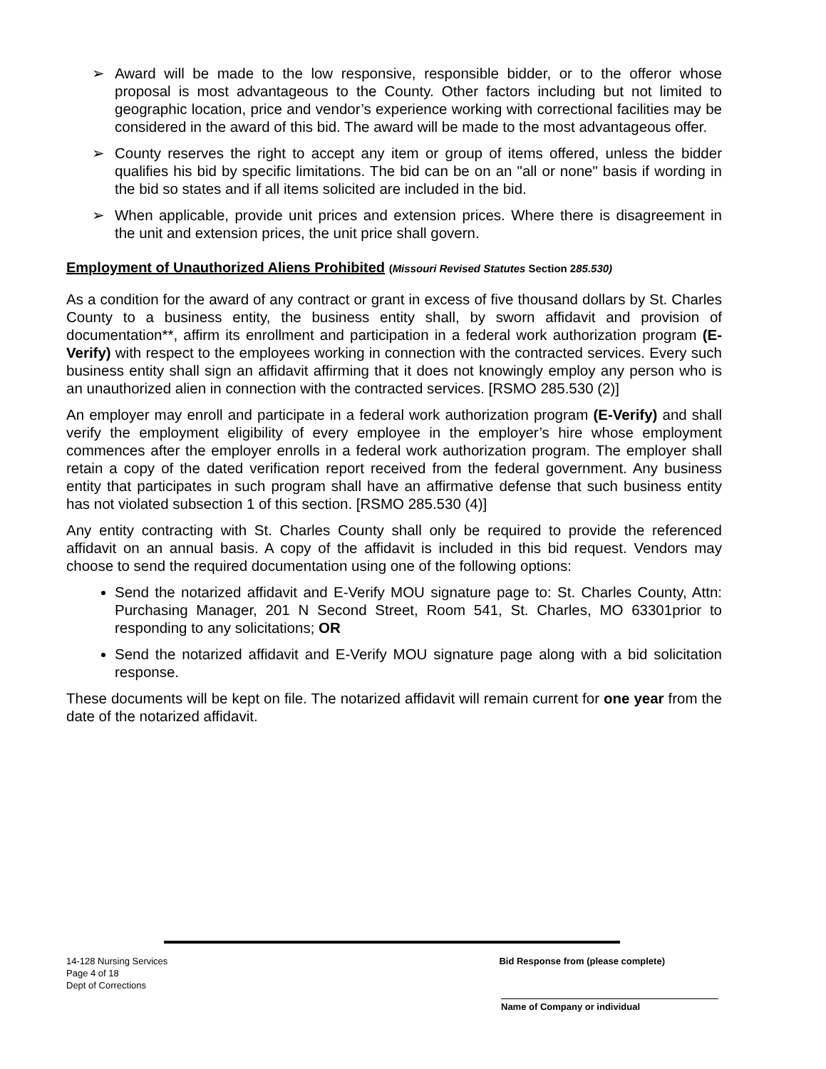➢ Award will be made to the low responsive, responsible bidder, or to the offeror whose proposal is most advantageous to the County. Other factors including but not limited to geographic location, price and vendor’s experience working with correctional facilities may be considered in the award of this bid. The award will be made to the most advantageous offer.
➢ County reserves the right to accept any item or group of items offered, unless the bidder qualifies his bid by specific limitations. The bid can be on an "all or none" basis if wording in the bid so states and if all items solicited are included in the bid.
➢ When applicable, provide unit prices and extension prices. Where there is disagreement in the unit and extension prices, the unit price shall govern.
Employment of Unauthorized Aliens Prohibited (Missouri Revised Statutes Section 285.530)
As a condition for the award of any contract or grant in excess of five thousand dollars by St. Charles County to a business entity, the business entity shall, by sworn affidavit and provision of documentation**, affirm its enrollment and participation in a federal work authorization program (E-Verify) with respect to the employees working in connection with the contracted services. Every such business entity shall sign an affidavit affirming that it does not knowingly employ any person who is an unauthorized alien in connection with the contracted services. [RSMO 285.530 (2)]
An employer may enroll and participate in a federal work authorization program (E-Verify) and shall verify the employment eligibility of every employee in the employer’s hire whose employment commences after the employer enrolls in a federal work authorization program. The employer shall retain a copy of the dated verification report received from the federal government. Any business entity that participates in such program shall have an affirmative defense that such business entity has not violated subsection 1 of this section. [RSMO 285.530 (4)]
Any entity contracting with St. Charles County shall only be required to provide the referenced affidavit on an annual basis. A copy of the affidavit is included in this bid request. Vendors may choose to send the required documentation using one of the following options:
Send the notarized affidavit and E-Verify MOU signature page to: St. Charles County, Attn: Purchasing Manager, 201 N Second Street, Room 541, St. Charles, MO 63301prior to responding to any solicitations; OR
Send the notarized affidavit and E-Verify MOU signature page along with a bid solicitation response.
These documents will be kept on file. The notarized affidavit will remain current for one year from the date of the notarized affidavit.
14-128 Nursing Services Bid Response from (please complete)
Page 4 of 18
Dept of Corrections
Name of Company or individual